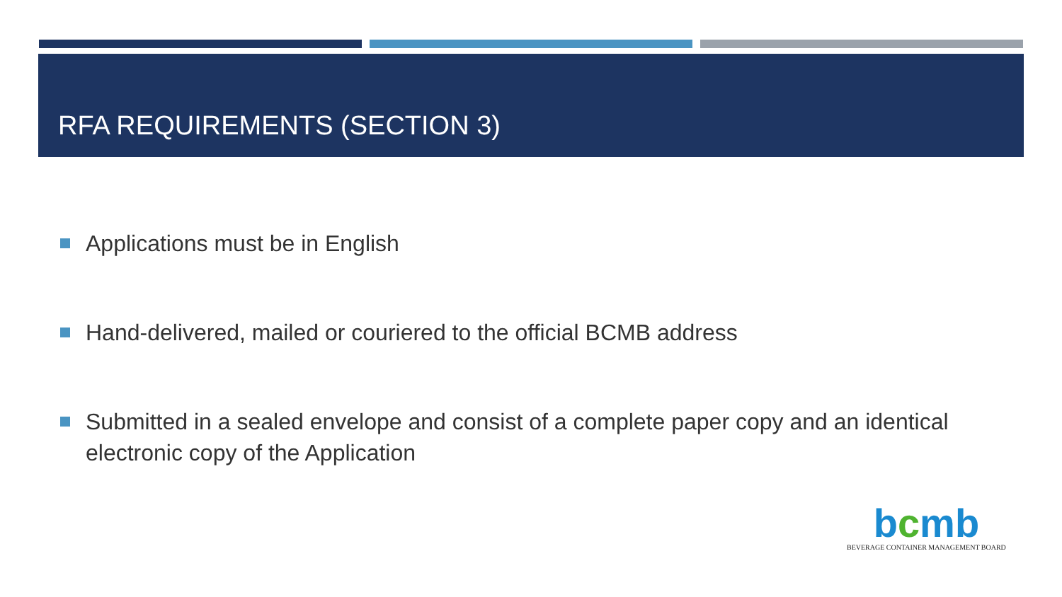RFA REQUIREMENTS (SECTION 3)
Applications must be in English
Hand-delivered, mailed or couriered to the official BCMB address
Submitted in a sealed envelope and consist of a complete paper copy and an identical electronic copy of the Application
bcmb
BEVERAGE CONTAINER MANAGEMENT BOARD